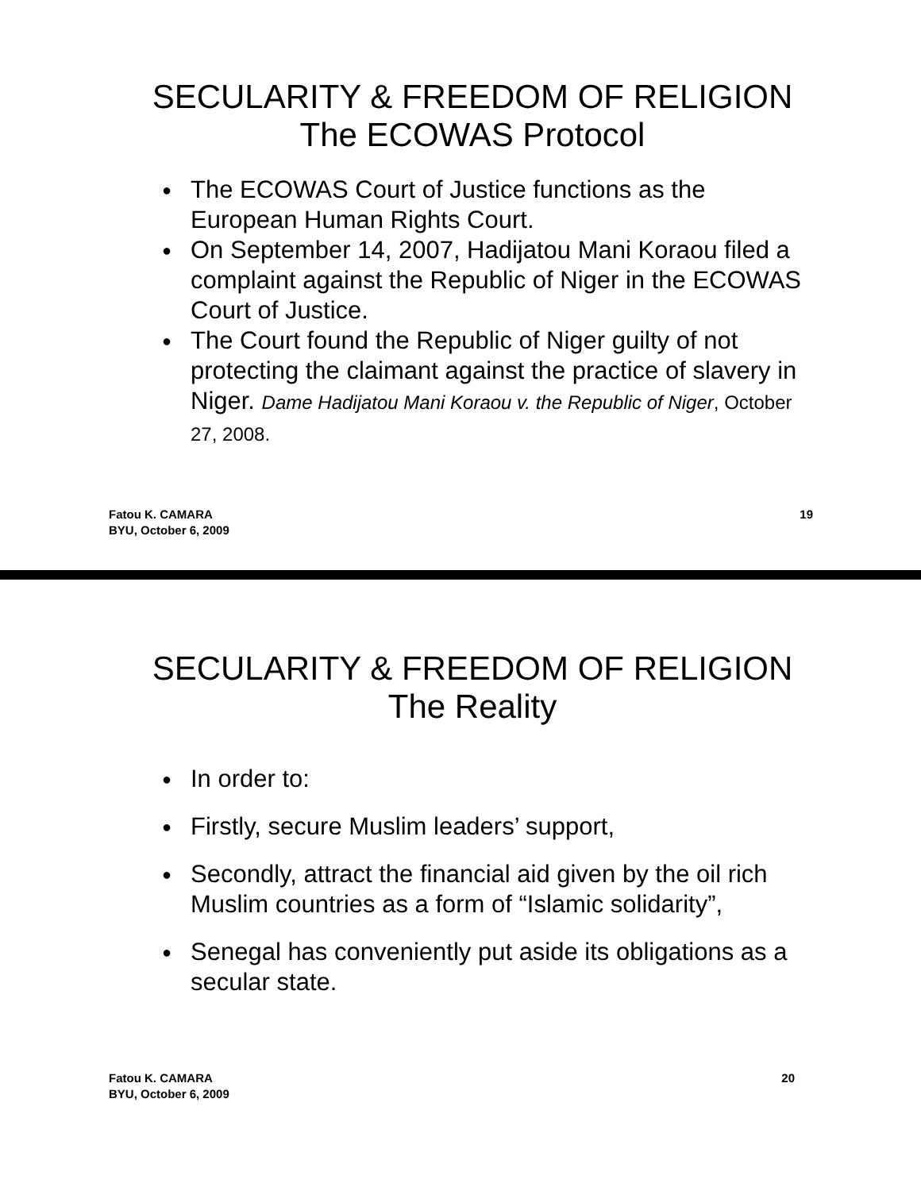SECULARITY & FREEDOM OF RELIGION
The ECOWAS Protocol
● The ECOWAS Court of Justice functions as the European Human Rights Court.
● On September 14, 2007, Hadijatou Mani Koraou filed a complaint against the Republic of Niger in the ECOWAS Court of Justice.
● The Court found the Republic of Niger guilty of not protecting the claimant against the practice of slavery in Niger. Dame Hadijatou Mani Koraou v. the Republic of Niger, October 27, 2008.
Fatou K. CAMARA
BYU, October 6, 2009 19
SECULARITY & FREEDOM OF RELIGION
The Reality
● In order to:
● Firstly, secure Muslim leaders’ support,
● Secondly, attract the financial aid given by the oil rich Muslim countries as a form of “Islamic solidarity”,
● Senegal has conveniently put aside its obligations as a secular state.
Fatou K. CAMARA
BYU, October 6, 2009 20